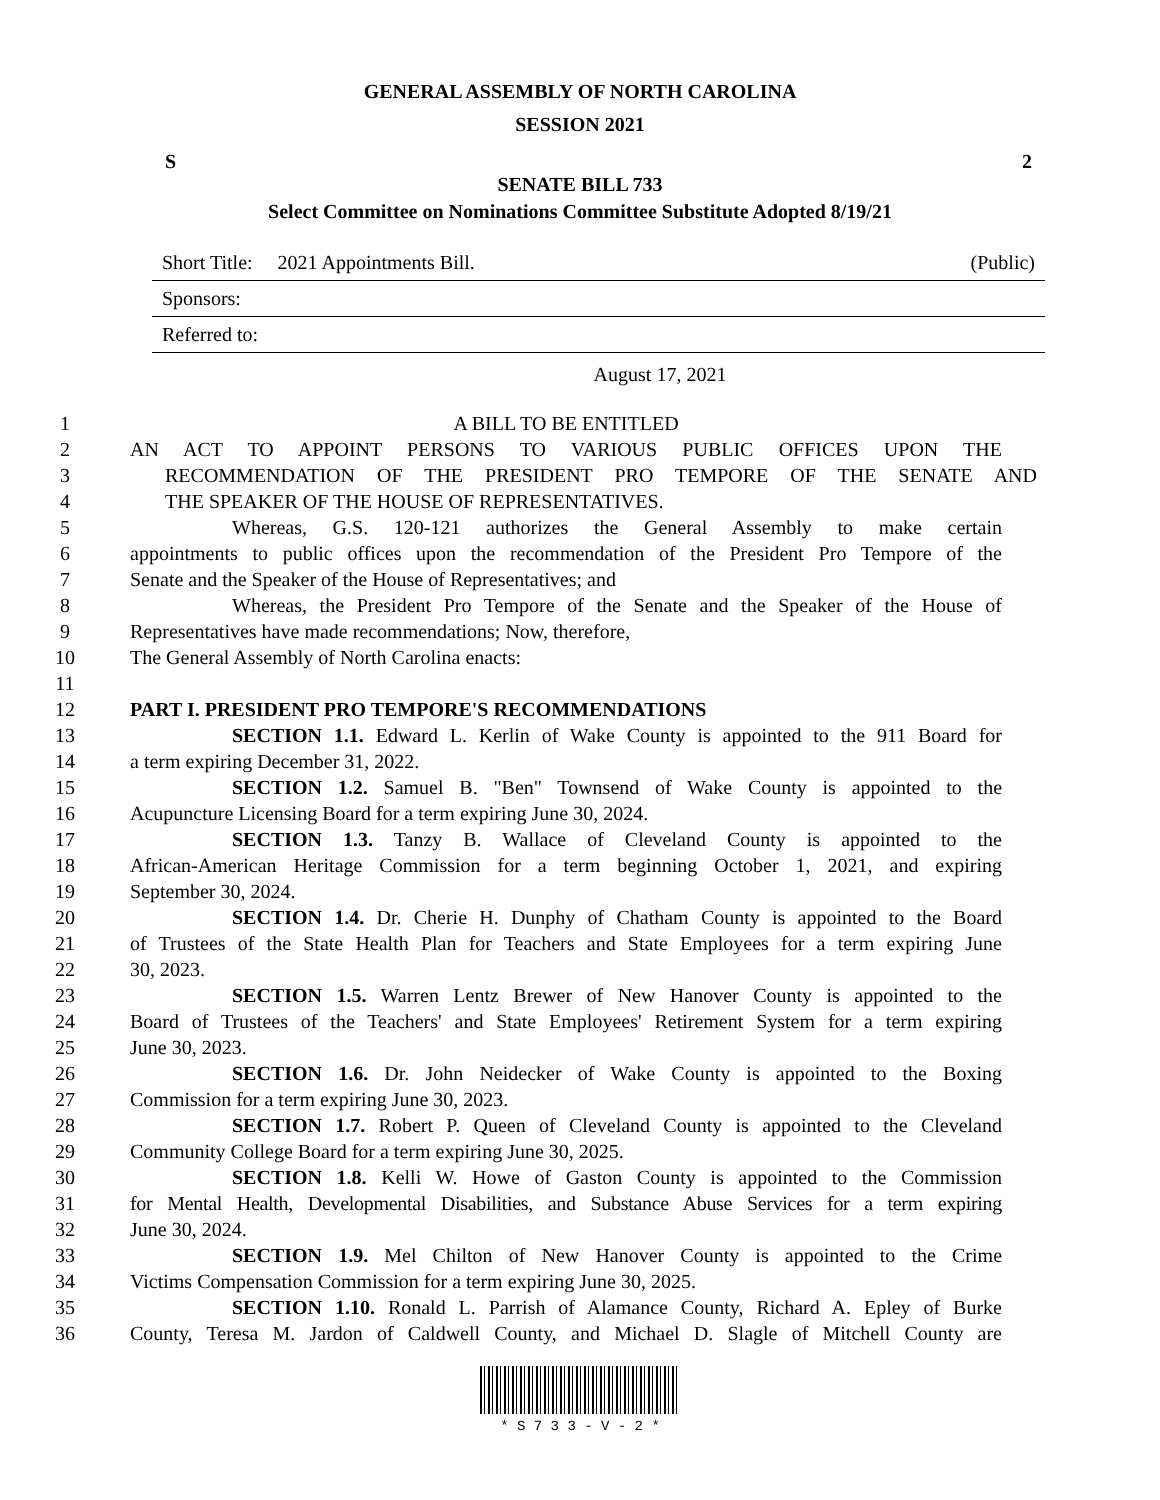GENERAL ASSEMBLY OF NORTH CAROLINA
SESSION 2021
S 2
SENATE BILL 733
Select Committee on Nominations Committee Substitute Adopted 8/19/21
Short Title: 2021 Appointments Bill. (Public)
Sponsors:
Referred to:
August 17, 2021
1 A BILL TO BE ENTITLED
2 AN ACT TO APPOINT PERSONS TO VARIOUS PUBLIC OFFICES UPON THE
3 RECOMMENDATION OF THE PRESIDENT PRO TEMPORE OF THE SENATE AND
4 THE SPEAKER OF THE HOUSE OF REPRESENTATIVES.
5 Whereas, G.S. 120-121 authorizes the General Assembly to make certain
6 appointments to public offices upon the recommendation of the President Pro Tempore of the
7 Senate and the Speaker of the House of Representatives; and
8 Whereas, the President Pro Tempore of the Senate and the Speaker of the House of
9 Representatives have made recommendations; Now, therefore,
10 The General Assembly of North Carolina enacts:
11
12 PART I. PRESIDENT PRO TEMPORE'S RECOMMENDATIONS
13 SECTION 1.1. Edward L. Kerlin of Wake County is appointed to the 911 Board for
14 a term expiring December 31, 2022.
15 SECTION 1.2. Samuel B. "Ben" Townsend of Wake County is appointed to the
16 Acupuncture Licensing Board for a term expiring June 30, 2024.
17 SECTION 1.3. Tanzy B. Wallace of Cleveland County is appointed to the
18 African-American Heritage Commission for a term beginning October 1, 2021, and expiring
19 September 30, 2024.
20 SECTION 1.4. Dr. Cherie H. Dunphy of Chatham County is appointed to the Board
21 of Trustees of the State Health Plan for Teachers and State Employees for a term expiring June
22 30, 2023.
23 SECTION 1.5. Warren Lentz Brewer of New Hanover County is appointed to the
24 Board of Trustees of the Teachers' and State Employees' Retirement System for a term expiring
25 June 30, 2023.
26 SECTION 1.6. Dr. John Neidecker of Wake County is appointed to the Boxing
27 Commission for a term expiring June 30, 2023.
28 SECTION 1.7. Robert P. Queen of Cleveland County is appointed to the Cleveland
29 Community College Board for a term expiring June 30, 2025.
30 SECTION 1.8. Kelli W. Howe of Gaston County is appointed to the Commission
31 for Mental Health, Developmental Disabilities, and Substance Abuse Services for a term expiring
32 June 30, 2024.
33 SECTION 1.9. Mel Chilton of New Hanover County is appointed to the Crime
34 Victims Compensation Commission for a term expiring June 30, 2025.
35 SECTION 1.10. Ronald L. Parrish of Alamance County, Richard A. Epley of Burke
36 County, Teresa M. Jardon of Caldwell County, and Michael D. Slagle of Mitchell County are
* S 7 3 3 - V - 2 *